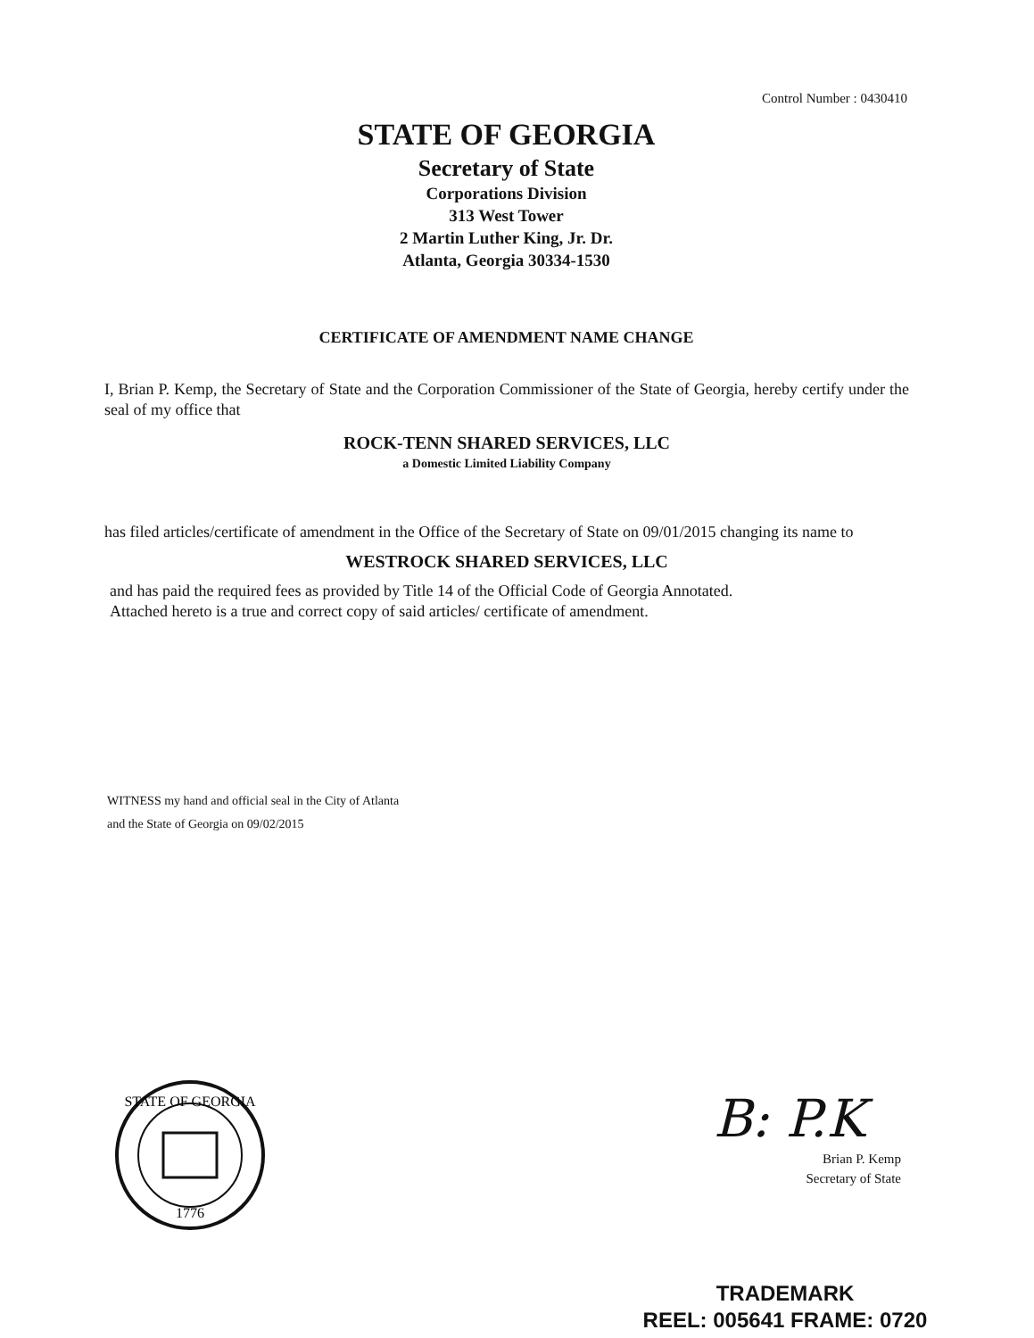Control Number : 0430410
STATE OF GEORGIA
Secretary of State
Corporations Division
313 West Tower
2 Martin Luther King, Jr. Dr.
Atlanta, Georgia 30334-1530
CERTIFICATE OF AMENDMENT NAME CHANGE
I, Brian P. Kemp, the Secretary of State and the Corporation Commissioner of the State of Georgia, hereby certify under the seal of my office that
ROCK-TENN SHARED SERVICES, LLC
a Domestic Limited Liability Company
has filed articles/certificate of amendment in the Office of the Secretary of State on 09/01/2015 changing its name to
WESTROCK SHARED SERVICES, LLC
and has paid the required fees as provided by Title 14 of the Official Code of Georgia Annotated.
Attached hereto is a true and correct copy of said articles/ certificate of amendment.
WITNESS my hand and official seal in the City of Atlanta
and the State of Georgia on 09/02/2015
STATE OF GEORGIA
1776
B: P.K
Brian P. Kemp
Secretary of State
TRADEMARK
REEL: 005641 FRAME: 0720